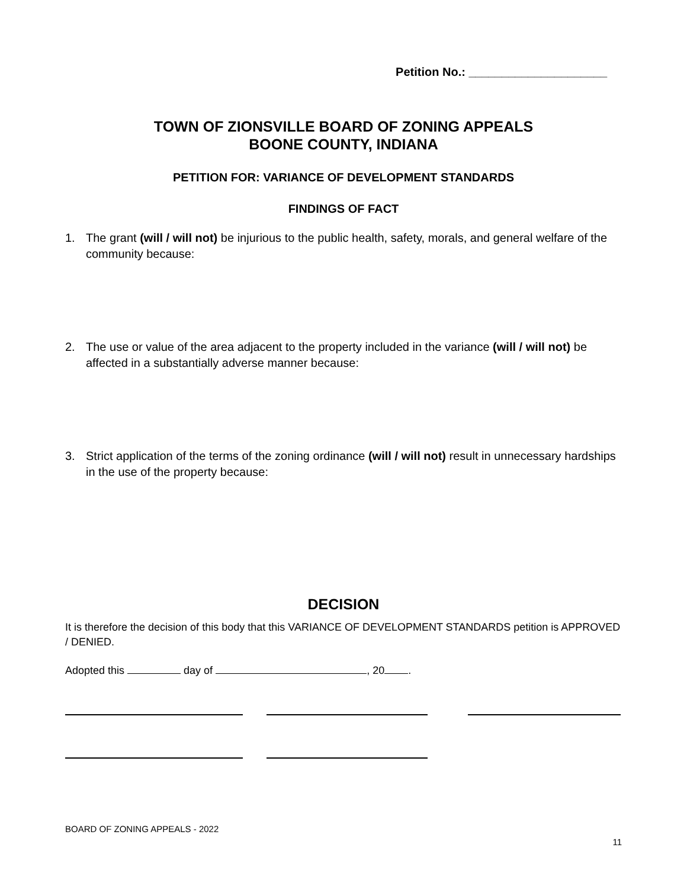Petition No.: _____________________
TOWN OF ZIONSVILLE BOARD OF ZONING APPEALS
BOONE COUNTY, INDIANA
PETITION FOR: VARIANCE OF DEVELOPMENT STANDARDS
FINDINGS OF FACT
1. The grant (will / will not) be injurious to the public health, safety, morals, and general welfare of the community because:
2. The use or value of the area adjacent to the property included in the variance (will / will not) be affected in a substantially adverse manner because:
3. Strict application of the terms of the zoning ordinance (will / will not) result in unnecessary hardships in the use of the property because:
DECISION
It is therefore the decision of this body that this VARIANCE OF DEVELOPMENT STANDARDS petition is APPROVED / DENIED.
Adopted this day of , 20 .
BOARD OF ZONING APPEALS - 2022
11